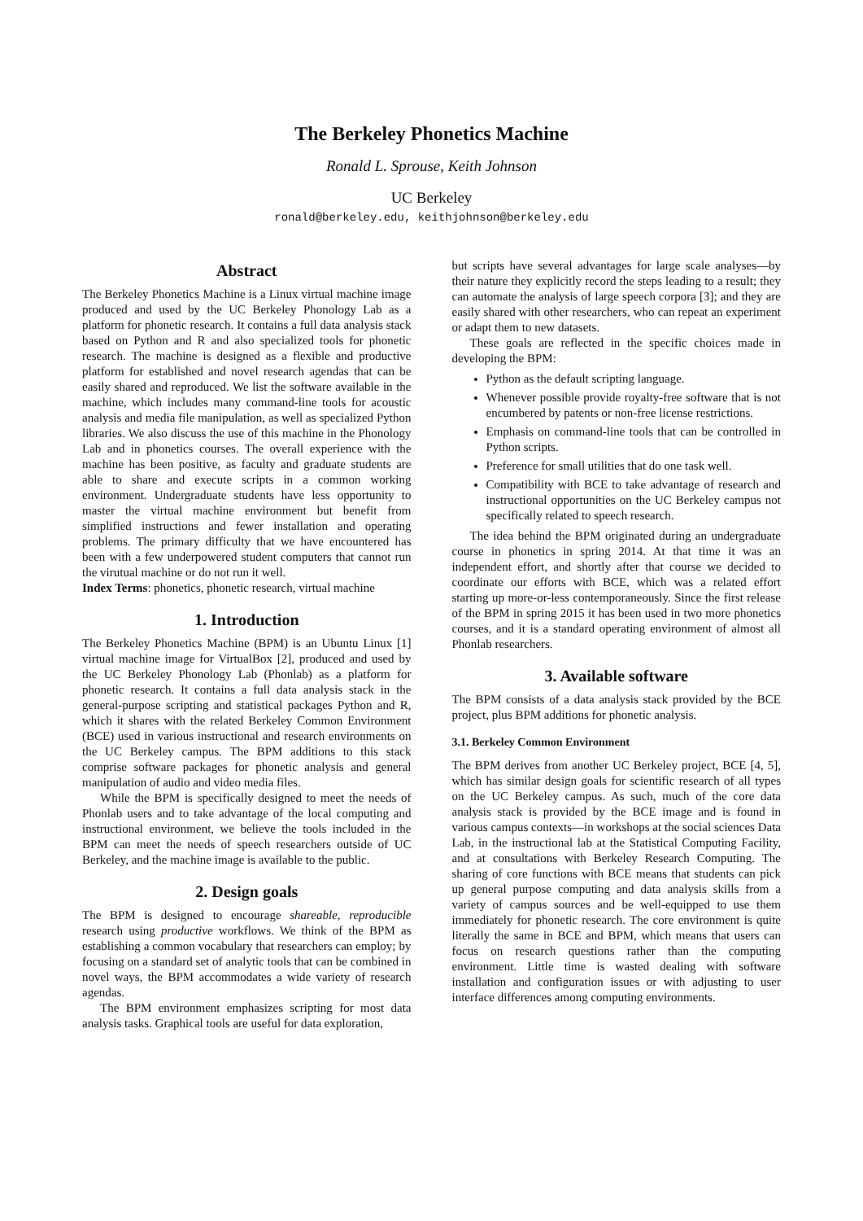The Berkeley Phonetics Machine
Ronald L. Sprouse, Keith Johnson
UC Berkeley
ronald@berkeley.edu, keithjohnson@berkeley.edu
Abstract
The Berkeley Phonetics Machine is a Linux virtual machine image produced and used by the UC Berkeley Phonology Lab as a platform for phonetic research. It contains a full data analysis stack based on Python and R and also specialized tools for phonetic research. The machine is designed as a flexible and productive platform for established and novel research agendas that can be easily shared and reproduced. We list the software available in the machine, which includes many command-line tools for acoustic analysis and media file manipulation, as well as specialized Python libraries. We also discuss the use of this machine in the Phonology Lab and in phonetics courses. The overall experience with the machine has been positive, as faculty and graduate students are able to share and execute scripts in a common working environment. Undergraduate students have less opportunity to master the virtual machine environment but benefit from simplified instructions and fewer installation and operating problems. The primary difficulty that we have encountered has been with a few underpowered student computers that cannot run the virutual machine or do not run it well.
Index Terms: phonetics, phonetic research, virtual machine
1. Introduction
The Berkeley Phonetics Machine (BPM) is an Ubuntu Linux [1] virtual machine image for VirtualBox [2], produced and used by the UC Berkeley Phonology Lab (Phonlab) as a platform for phonetic research. It contains a full data analysis stack in the general-purpose scripting and statistical packages Python and R, which it shares with the related Berkeley Common Environment (BCE) used in various instructional and research environments on the UC Berkeley campus. The BPM additions to this stack comprise software packages for phonetic analysis and general manipulation of audio and video media files.
While the BPM is specifically designed to meet the needs of Phonlab users and to take advantage of the local computing and instructional environment, we believe the tools included in the BPM can meet the needs of speech researchers outside of UC Berkeley, and the machine image is available to the public.
2. Design goals
The BPM is designed to encourage shareable, reproducible research using productive workflows. We think of the BPM as establishing a common vocabulary that researchers can employ; by focusing on a standard set of analytic tools that can be combined in novel ways, the BPM accommodates a wide variety of research agendas.
The BPM environment emphasizes scripting for most data analysis tasks. Graphical tools are useful for data exploration,
but scripts have several advantages for large scale analyses—by their nature they explicitly record the steps leading to a result; they can automate the analysis of large speech corpora [3]; and they are easily shared with other researchers, who can repeat an experiment or adapt them to new datasets.
These goals are reflected in the specific choices made in developing the BPM:
Python as the default scripting language.
Whenever possible provide royalty-free software that is not encumbered by patents or non-free license restrictions.
Emphasis on command-line tools that can be controlled in Python scripts.
Preference for small utilities that do one task well.
Compatibility with BCE to take advantage of research and instructional opportunities on the UC Berkeley campus not specifically related to speech research.
The idea behind the BPM originated during an undergraduate course in phonetics in spring 2014. At that time it was an independent effort, and shortly after that course we decided to coordinate our efforts with BCE, which was a related effort starting up more-or-less contemporaneously. Since the first release of the BPM in spring 2015 it has been used in two more phonetics courses, and it is a standard operating environment of almost all Phonlab researchers.
3. Available software
The BPM consists of a data analysis stack provided by the BCE project, plus BPM additions for phonetic analysis.
3.1. Berkeley Common Environment
The BPM derives from another UC Berkeley project, BCE [4, 5], which has similar design goals for scientific research of all types on the UC Berkeley campus. As such, much of the core data analysis stack is provided by the BCE image and is found in various campus contexts—in workshops at the social sciences Data Lab, in the instructional lab at the Statistical Computing Facility, and at consultations with Berkeley Research Computing. The sharing of core functions with BCE means that students can pick up general purpose computing and data analysis skills from a variety of campus sources and be well-equipped to use them immediately for phonetic research. The core environment is quite literally the same in BCE and BPM, which means that users can focus on research questions rather than the computing environment. Little time is wasted dealing with software installation and configuration issues or with adjusting to user interface differences among computing environments.